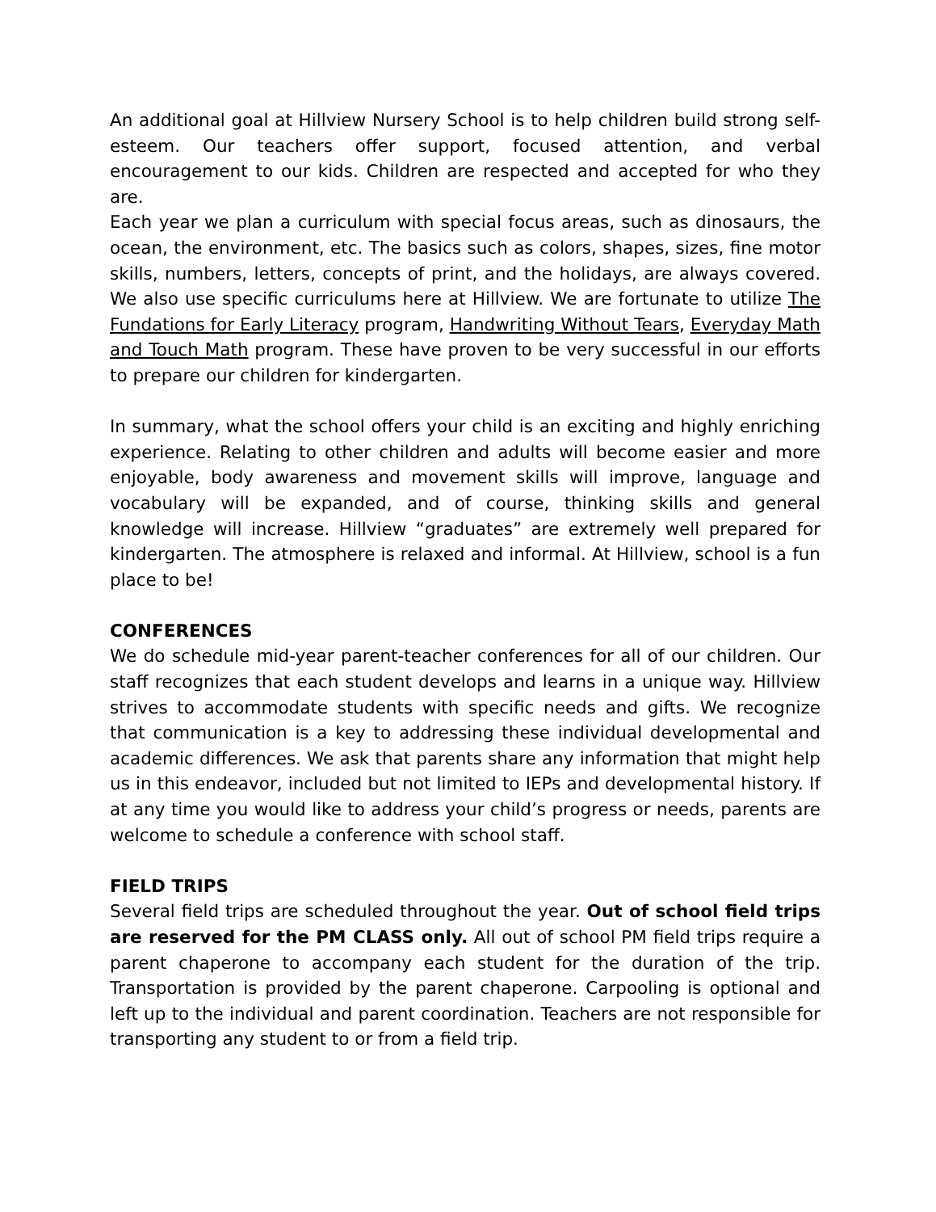An additional goal at Hillview Nursery School is to help children build strong self-esteem. Our teachers offer support, focused attention, and verbal encouragement to our kids. Children are respected and accepted for who they are.
Each year we plan a curriculum with special focus areas, such as dinosaurs, the ocean, the environment, etc. The basics such as colors, shapes, sizes, fine motor skills, numbers, letters, concepts of print, and the holidays, are always covered. We also use specific curriculums here at Hillview. We are fortunate to utilize The Fundations for Early Literacy program, Handwriting Without Tears, Everyday Math and Touch Math program. These have proven to be very successful in our efforts to prepare our children for kindergarten.
In summary, what the school offers your child is an exciting and highly enriching experience. Relating to other children and adults will become easier and more enjoyable, body awareness and movement skills will improve, language and vocabulary will be expanded, and of course, thinking skills and general knowledge will increase. Hillview “graduates” are extremely well prepared for kindergarten. The atmosphere is relaxed and informal. At Hillview, school is a fun place to be!
CONFERENCES
We do schedule mid-year parent-teacher conferences for all of our children. Our staff recognizes that each student develops and learns in a unique way. Hillview strives to accommodate students with specific needs and gifts. We recognize that communication is a key to addressing these individual developmental and academic differences. We ask that parents share any information that might help us in this endeavor, included but not limited to IEPs and developmental history. If at any time you would like to address your child’s progress or needs, parents are welcome to schedule a conference with school staff.
FIELD TRIPS
Several field trips are scheduled throughout the year. Out of school field trips are reserved for the PM CLASS only. All out of school PM field trips require a parent chaperone to accompany each student for the duration of the trip. Transportation is provided by the parent chaperone. Carpooling is optional and left up to the individual and parent coordination. Teachers are not responsible for transporting any student to or from a field trip.